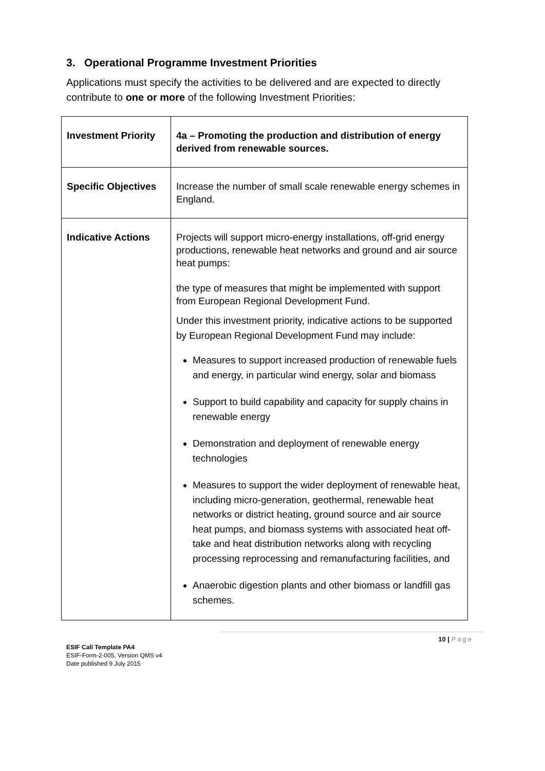3. Operational Programme Investment Priorities
Applications must specify the activities to be delivered and are expected to directly contribute to one or more of the following Investment Priorities:
| Investment Priority | 4a – Promoting the production and distribution of energy derived from renewable sources. |
| Specific Objectives | Increase the number of small scale renewable energy schemes in England. |
| Indicative Actions | Projects will support micro-energy installations, off-grid energy productions, renewable heat networks and ground and air source heat pumps: the type of measures that might be implemented with support from European Regional Development Fund. Under this investment priority, indicative actions to be supported by European Regional Development Fund may include: Measures to support increased production of renewable fuels and energy, in particular wind energy, solar and biomass Support to build capability and capacity for supply chains in renewable energy Demonstration and deployment of renewable energy technologies Measures to support the wider deployment of renewable heat, including micro-generation, geothermal, renewable heat networks or district heating, ground source and air source heat pumps, and biomass systems with associated heat off-take and heat distribution networks along with recycling processing reprocessing and remanufacturing facilities, and Anaerobic digestion plants and other biomass or landfill gas schemes. |
10 | Page
ESIF Call Template PA4
ESIF-Form-2-005, Version QMS v4
Date published 9 July 2015